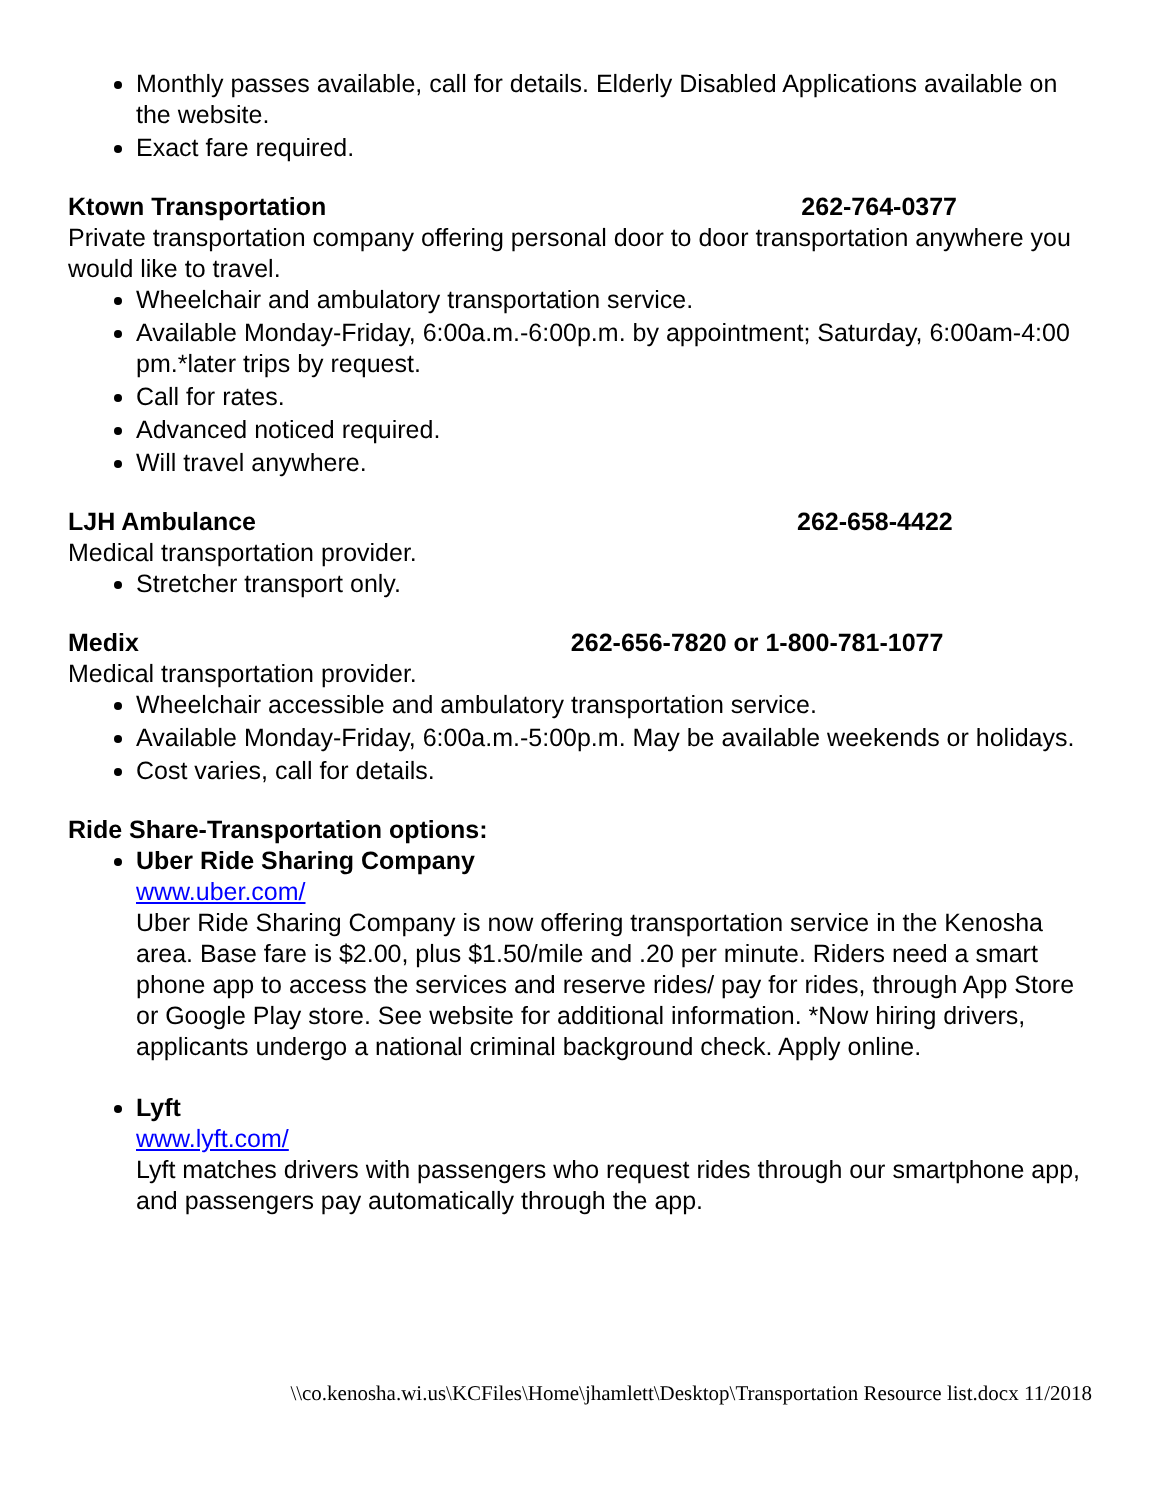Monthly passes available, call for details. Elderly Disabled Applications available on the website.
Exact fare required.
Ktown Transportation 262-764-0377
Private transportation company offering personal door to door transportation anywhere you would like to travel.
Wheelchair and ambulatory transportation service.
Available Monday-Friday, 6:00a.m.-6:00p.m. by appointment; Saturday, 6:00am-4:00 pm.*later trips by request.
Call for rates.
Advanced noticed required.
Will travel anywhere.
LJH Ambulance 262-658-4422
Medical transportation provider.
Stretcher transport only.
Medix 262-656-7820 or 1-800-781-1077
Medical transportation provider.
Wheelchair accessible and ambulatory transportation service.
Available Monday-Friday, 6:00a.m.-5:00p.m. May be available weekends or holidays.
Cost varies, call for details.
Ride Share-Transportation options:
Uber Ride Sharing Company
www.uber.com/
Uber Ride Sharing Company is now offering transportation service in the Kenosha area. Base fare is $2.00, plus $1.50/mile and .20 per minute. Riders need a smart phone app to access the services and reserve rides/ pay for rides, through App Store or Google Play store. See website for additional information. *Now hiring drivers, applicants undergo a national criminal background check. Apply online.
Lyft
www.lyft.com/
Lyft matches drivers with passengers who request rides through our smartphone app, and passengers pay automatically through the app.
\\co.kenosha.wi.us\KCFiles\Home\jhamlett\Desktop\Transportation Resource list.docx 11/2018